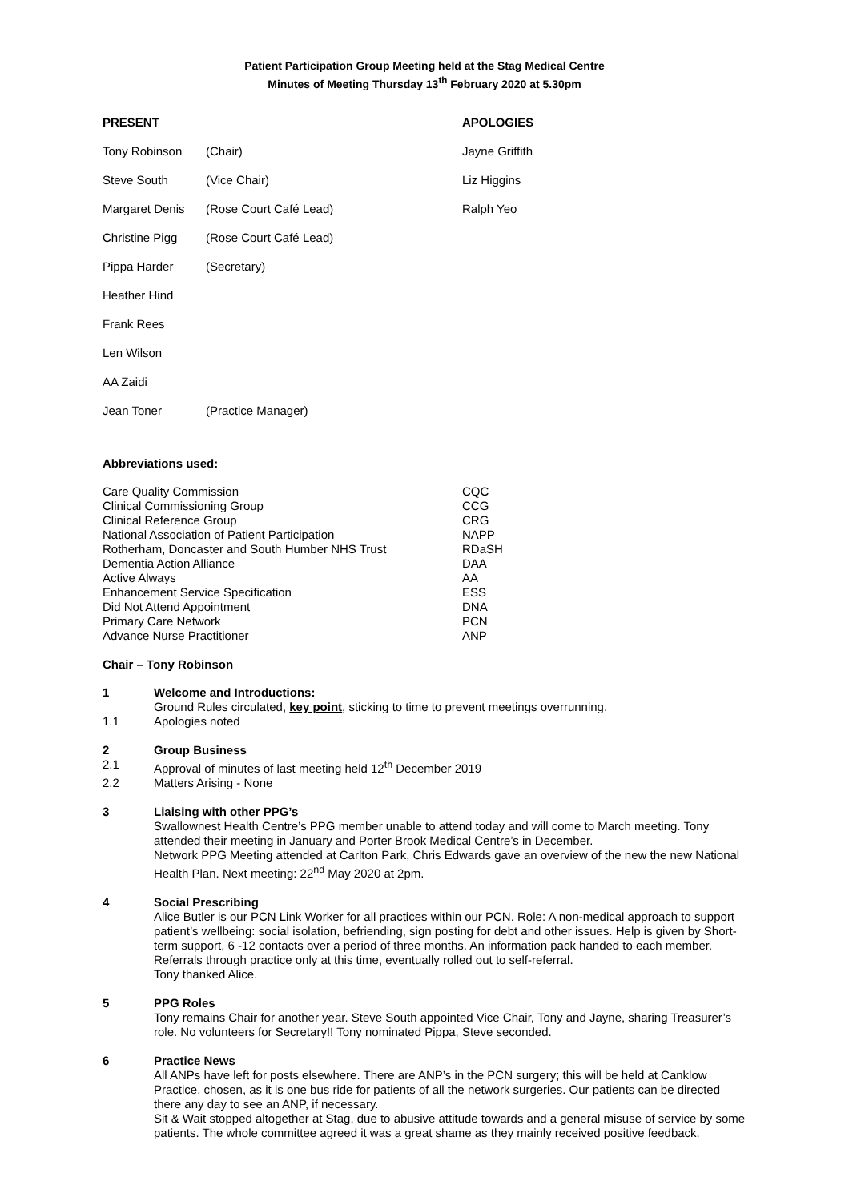Patient Participation Group Meeting held at the Stag Medical Centre
Minutes of Meeting Thursday 13<sup>th</sup> February 2020 at 5.30pm
| PRESENT | | APOLOGIES |
| Tony Robinson | (Chair) | Jayne Griffith |
| Steve South | (Vice Chair) | Liz Higgins |
| Margaret Denis | (Rose Court Café Lead) | Ralph Yeo |
| Christine Pigg | (Rose Court Café Lead) | |
| Pippa Harder | (Secretary) | |
| Heather Hind | | |
| Frank Rees | | |
| Len Wilson | | |
| AA Zaidi | | |
| Jean Toner | (Practice Manager) | |
Abbreviations used:
| Care Quality Commission | CQC |
| Clinical Commissioning Group | CCG |
| Clinical Reference Group | CRG |
| National Association of Patient Participation | NAPP |
| Rotherham, Doncaster and South Humber NHS Trust | RDaSH |
| Dementia Action Alliance | DAA |
| Active Always | AA |
| Enhancement Service Specification | ESS |
| Did Not Attend Appointment | DNA |
| Primary Care Network | PCN |
| Advance Nurse Practitioner | ANP |
Chair – Tony Robinson
1 Welcome and Introductions:
Ground Rules circulated, key point, sticking to time to prevent meetings overrunning.
1.1 Apologies noted
2 Group Business
2.1 Approval of minutes of last meeting held 12<sup>th</sup> December 2019
2.2 Matters Arising - None
3 Liaising with other PPG’s
Swallownest Health Centre’s PPG member unable to attend today and will come to March meeting. Tony attended their meeting in January and Porter Brook Medical Centre’s in December.
Network PPG Meeting attended at Carlton Park, Chris Edwards gave an overview of the new the new National Health Plan. Next meeting: 22<sup>nd</sup> May 2020 at 2pm.
4 Social Prescribing
Alice Butler is our PCN Link Worker for all practices within our PCN. Role: A non-medical approach to support patient’s wellbeing: social isolation, befriending, sign posting for debt and other issues. Help is given by Short-term support, 6 -12 contacts over a period of three months. An information pack handed to each member. Referrals through practice only at this time, eventually rolled out to self-referral.
Tony thanked Alice.
5 PPG Roles
Tony remains Chair for another year. Steve South appointed Vice Chair, Tony and Jayne, sharing Treasurer’s role. No volunteers for Secretary!! Tony nominated Pippa, Steve seconded.
6 Practice News
All ANPs have left for posts elsewhere. There are ANP’s in the PCN surgery; this will be held at Canklow Practice, chosen, as it is one bus ride for patients of all the network surgeries. Our patients can be directed there any day to see an ANP, if necessary.
Sit & Wait stopped altogether at Stag, due to abusive attitude towards and a general misuse of service by some patients. The whole committee agreed it was a great shame as they mainly received positive feedback.